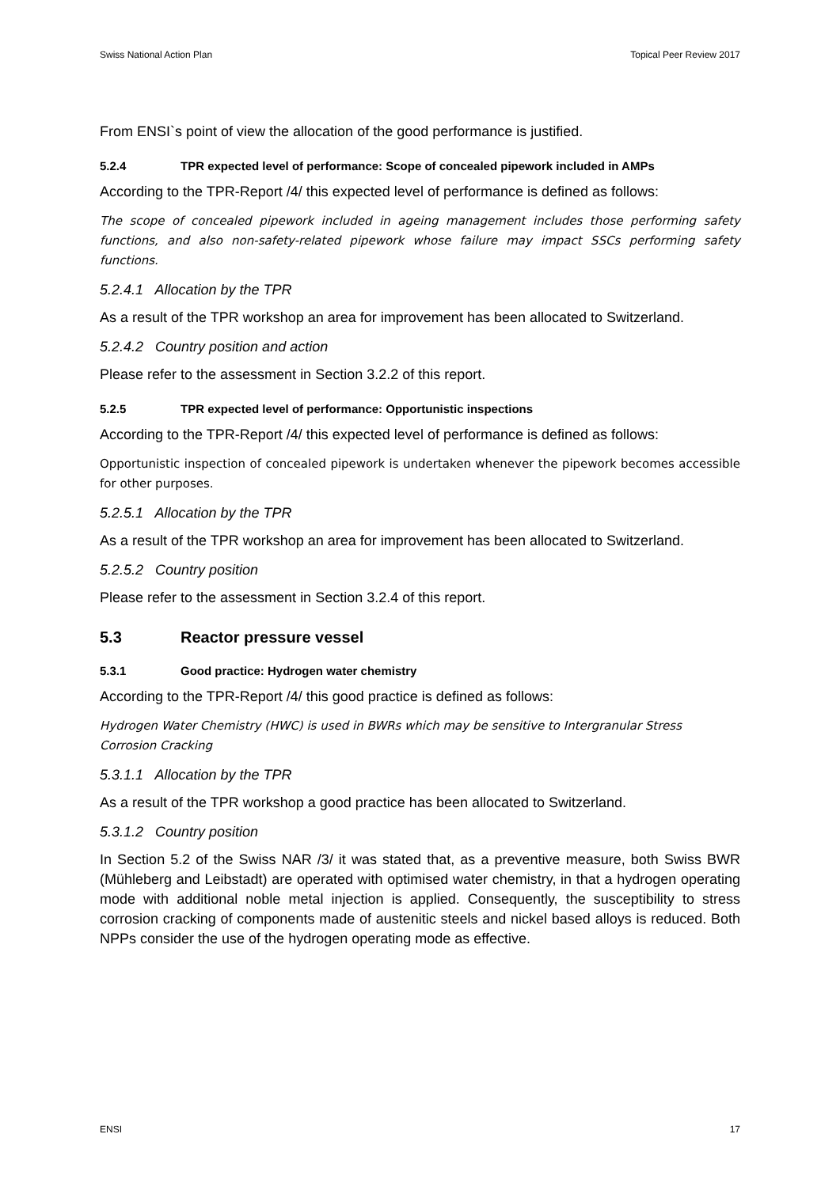Swiss National Action Plan Topical Peer Review 2017
From ENSI`s point of view the allocation of the good performance is justified.
5.2.4 TPR expected level of performance: Scope of concealed pipework included in AMPs
According to the TPR-Report /4/ this expected level of performance is defined as follows:
The scope of concealed pipework included in ageing management includes those performing safety functions, and also non-safety-related pipework whose failure may impact SSCs performing safety functions.
5.2.4.1 Allocation by the TPR
As a result of the TPR workshop an area for improvement has been allocated to Switzerland.
5.2.4.2 Country position and action
Please refer to the assessment in Section 3.2.2 of this report.
5.2.5 TPR expected level of performance: Opportunistic inspections
According to the TPR-Report /4/ this expected level of performance is defined as follows:
Opportunistic inspection of concealed pipework is undertaken whenever the pipework becomes accessible for other purposes.
5.2.5.1 Allocation by the TPR
As a result of the TPR workshop an area for improvement has been allocated to Switzerland.
5.2.5.2 Country position
Please refer to the assessment in Section 3.2.4 of this report.
5.3 Reactor pressure vessel
5.3.1 Good practice: Hydrogen water chemistry
According to the TPR-Report /4/ this good practice is defined as follows:
Hydrogen Water Chemistry (HWC) is used in BWRs which may be sensitive to Intergranular Stress Corrosion Cracking
5.3.1.1 Allocation by the TPR
As a result of the TPR workshop a good practice has been allocated to Switzerland.
5.3.1.2 Country position
In Section 5.2 of the Swiss NAR /3/ it was stated that, as a preventive measure, both Swiss BWR (Mühleberg and Leibstadt) are operated with optimised water chemistry, in that a hydrogen operating mode with additional noble metal injection is applied. Consequently, the susceptibility to stress corrosion cracking of components made of austenitic steels and nickel based alloys is reduced. Both NPPs consider the use of the hydrogen operating mode as effective.
ENSI 17